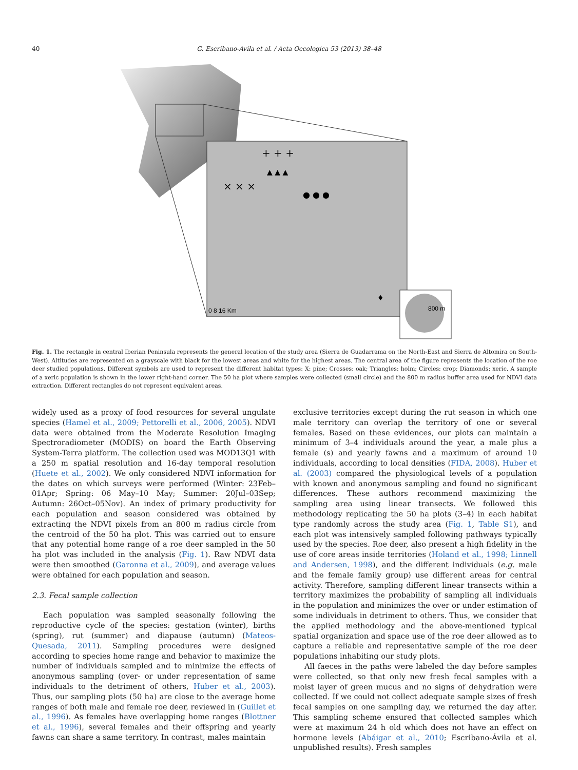40
G. Escribano-Avila et al. / Acta Oecologica 53 (2013) 38–48
× × ×
+ + +
▲ ▲ ▲
● ● ●
♦
0 8 16 Km
800 m
Fig. 1. The rectangle in central Iberian Peninsula represents the general location of the study area (Sierra de Guadarrama on the North-East and Sierra de Altomira on South-West). Altitudes are represented on a grayscale with black for the lowest areas and white for the highest areas. The central area of the figure represents the location of the roe deer studied populations. Different symbols are used to represent the different habitat types: X: pine; Crosses: oak; Triangles: holm; Circles: crop; Diamonds: xeric. A sample of a xeric population is shown in the lower right-hand corner. The 50 ha plot where samples were collected (small circle) and the 800 m radius buffer area used for NDVI data extraction. Different rectangles do not represent equivalent areas.
widely used as a proxy of food resources for several ungulate species (Hamel et al., 2009; Pettorelli et al., 2006, 2005). NDVI data were obtained from the Moderate Resolution Imaging Spectroradiometer (MODIS) on board the Earth Observing System-Terra platform. The collection used was MOD13Q1 with a 250 m spatial resolution and 16-day temporal resolution (Huete et al., 2002). We only considered NDVI information for the dates on which surveys were performed (Winter: 23Feb–01Apr; Spring: 06 May–10 May; Summer: 20Jul–03Sep; Autumn: 26Oct–05Nov). An index of primary productivity for each population and season considered was obtained by extracting the NDVI pixels from an 800 m radius circle from the centroid of the 50 ha plot. This was carried out to ensure that any potential home range of a roe deer sampled in the 50 ha plot was included in the analysis (Fig. 1). Raw NDVI data were then smoothed (Garonna et al., 2009), and average values were obtained for each population and season.
2.3. Fecal sample collection
Each population was sampled seasonally following the reproductive cycle of the species: gestation (winter), births (spring), rut (summer) and diapause (autumn) (Mateos-Quesada, 2011). Sampling procedures were designed according to species home range and behavior to maximize the number of individuals sampled and to minimize the effects of anonymous sampling (over- or under representation of same individuals to the detriment of others, Huber et al., 2003). Thus, our sampling plots (50 ha) are close to the average home ranges of both male and female roe deer, reviewed in (Guillet et al., 1996). As females have overlapping home ranges (Blottner et al., 1996), several females and their offspring and yearly fawns can share a same territory. In contrast, males maintain
exclusive territories except during the rut season in which one male territory can overlap the territory of one or several females. Based on these evidences, our plots can maintain a minimum of 3–4 individuals around the year, a male plus a female (s) and yearly fawns and a maximum of around 10 individuals, according to local densities (FIDA, 2008). Huber et al. (2003) compared the physiological levels of a population with known and anonymous sampling and found no significant differences. These authors recommend maximizing the sampling area using linear transects. We followed this methodology replicating the 50 ha plots (3–4) in each habitat type randomly across the study area (Fig. 1, Table S1), and each plot was intensively sampled following pathways typically used by the species. Roe deer, also present a high fidelity in the use of core areas inside territories (Holand et al., 1998; Linnell and Andersen, 1998), and the different individuals (e.g. male and the female family group) use different areas for central activity. Therefore, sampling different linear transects within a territory maximizes the probability of sampling all individuals in the population and minimizes the over or under estimation of some individuals in detriment to others. Thus, we consider that the applied methodology and the above-mentioned typical spatial organization and space use of the roe deer allowed as to capture a reliable and representative sample of the roe deer populations inhabiting our study plots.
All faeces in the paths were labeled the day before samples were collected, so that only new fresh fecal samples with a moist layer of green mucus and no signs of dehydration were collected. If we could not collect adequate sample sizes of fresh fecal samples on one sampling day, we returned the day after. This sampling scheme ensured that collected samples which were at maximum 24 h old which does not have an effect on hormone levels (Abáigar et al., 2010; Escribano-Ávila et al. unpublished results). Fresh samples